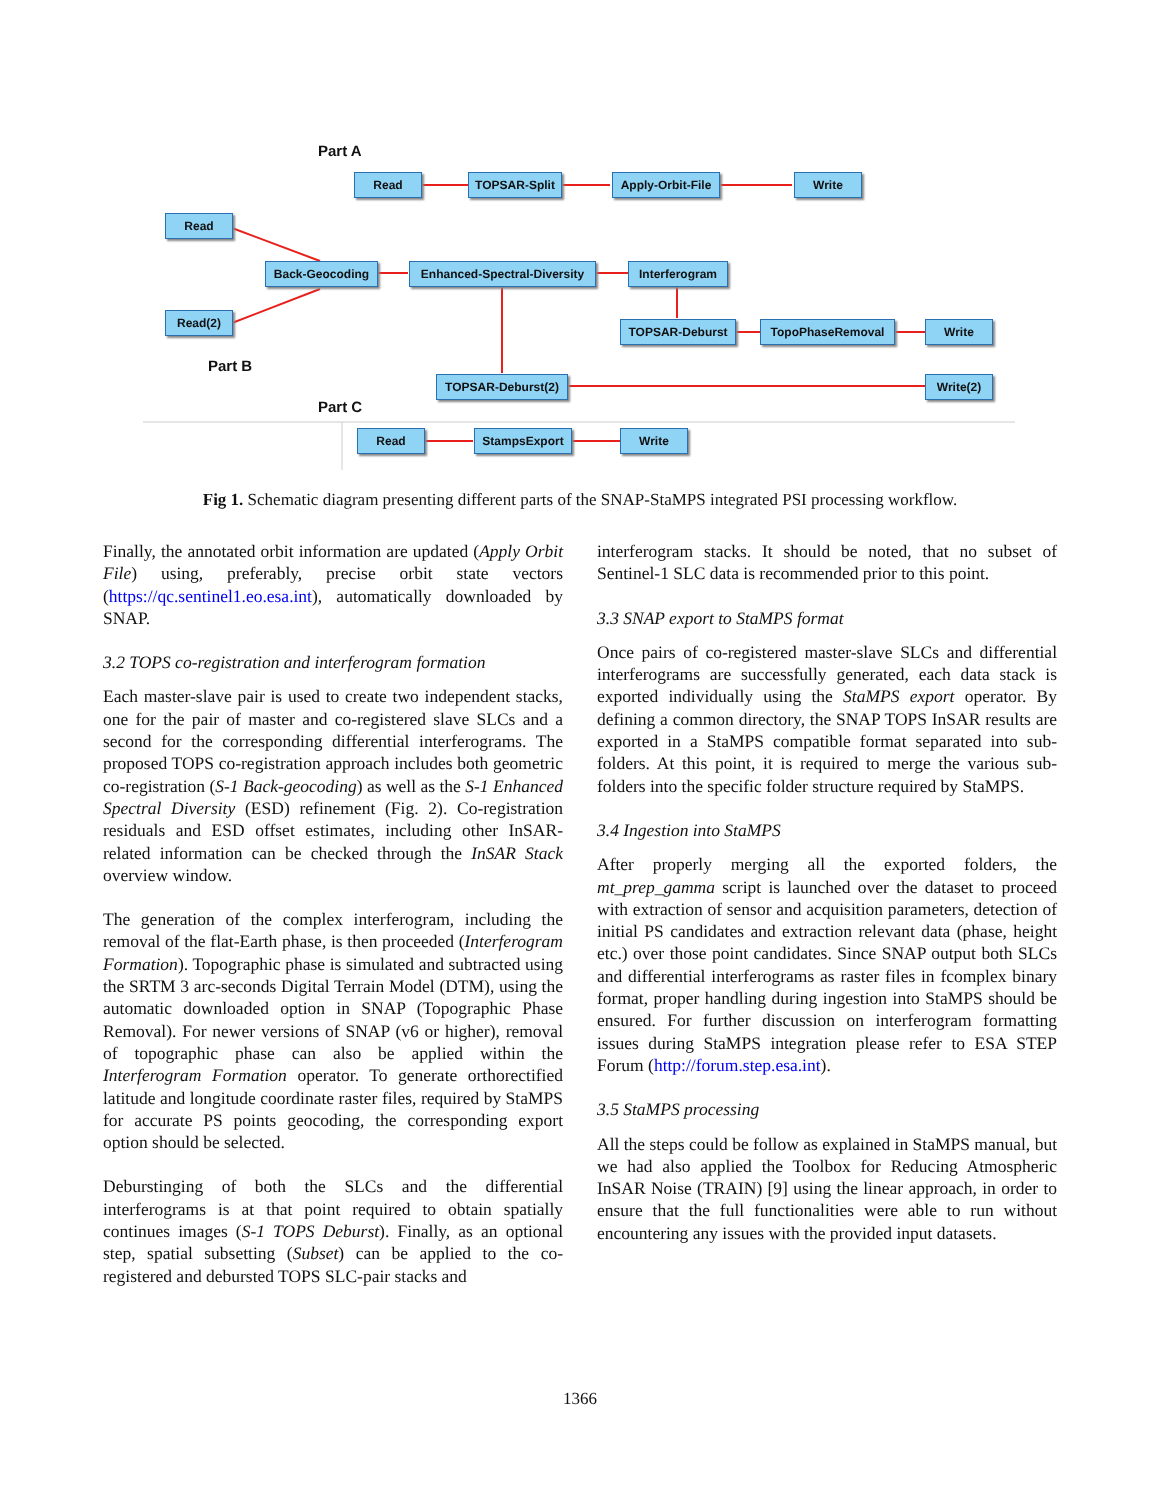Part A
Read TOPSAR-Split
Apply-Orbit-File
Write
Read
Back-Geocoding
Enhanced-Spectral-Diversity
Interferogram
Read(2)
TOPSAR-Deburst TopoPhaseRemoval Write
Part B
TOPSAR-Deburst(2) Write(2)
Part C
Read StampsExport Write
Fig 1. Schematic diagram presenting different parts of the SNAP-StaMPS integrated PSI processing workflow.
Finally, the annotated orbit information are updated (Apply Orbit File) using, preferably, precise orbit state vectors (https://qc.sentinel1.eo.esa.int), automatically downloaded by SNAP.
3.2 TOPS co-registration and interferogram formation
Each master-slave pair is used to create two independent stacks, one for the pair of master and co-registered slave SLCs and a second for the corresponding differential interferograms. The proposed TOPS co-registration approach includes both geometric co-registration (S-1 Back-geocoding) as well as the S-1 Enhanced Spectral Diversity (ESD) refinement (Fig. 2). Co-registration residuals and ESD offset estimates, including other InSAR-related information can be checked through the InSAR Stack overview window.
The generation of the complex interferogram, including the removal of the flat-Earth phase, is then proceeded (Interferogram Formation). Topographic phase is simulated and subtracted using the SRTM 3 arc-seconds Digital Terrain Model (DTM), using the automatic downloaded option in SNAP (Topographic Phase Removal). For newer versions of SNAP (v6 or higher), removal of topographic phase can also be applied within the Interferogram Formation operator. To generate orthorectified latitude and longitude coordinate raster files, required by StaMPS for accurate PS points geocoding, the corresponding export option should be selected.
Deburstinging of both the SLCs and the differential interferograms is at that point required to obtain spatially continues images (S-1 TOPS Deburst). Finally, as an optional step, spatial subsetting (Subset) can be applied to the co-registered and debursted TOPS SLC-pair stacks and
interferogram stacks. It should be noted, that no subset of Sentinel-1 SLC data is recommended prior to this point.
3.3 SNAP export to StaMPS format
Once pairs of co-registered master-slave SLCs and differential interferograms are successfully generated, each data stack is exported individually using the StaMPS export operator. By defining a common directory, the SNAP TOPS InSAR results are exported in a StaMPS compatible format separated into sub-folders. At this point, it is required to merge the various sub-folders into the specific folder structure required by StaMPS.
3.4 Ingestion into StaMPS
After properly merging all the exported folders, the mt_prep_gamma script is launched over the dataset to proceed with extraction of sensor and acquisition parameters, detection of initial PS candidates and extraction relevant data (phase, height etc.) over those point candidates. Since SNAP output both SLCs and differential interferograms as raster files in fcomplex binary format, proper handling during ingestion into StaMPS should be ensured. For further discussion on interferogram formatting issues during StaMPS integration please refer to ESA STEP Forum (http://forum.step.esa.int).
3.5 StaMPS processing
All the steps could be follow as explained in StaMPS manual, but we had also applied the Toolbox for Reducing Atmospheric InSAR Noise (TRAIN) [9] using the linear approach, in order to ensure that the full functionalities were able to run without encountering any issues with the provided input datasets.
1366